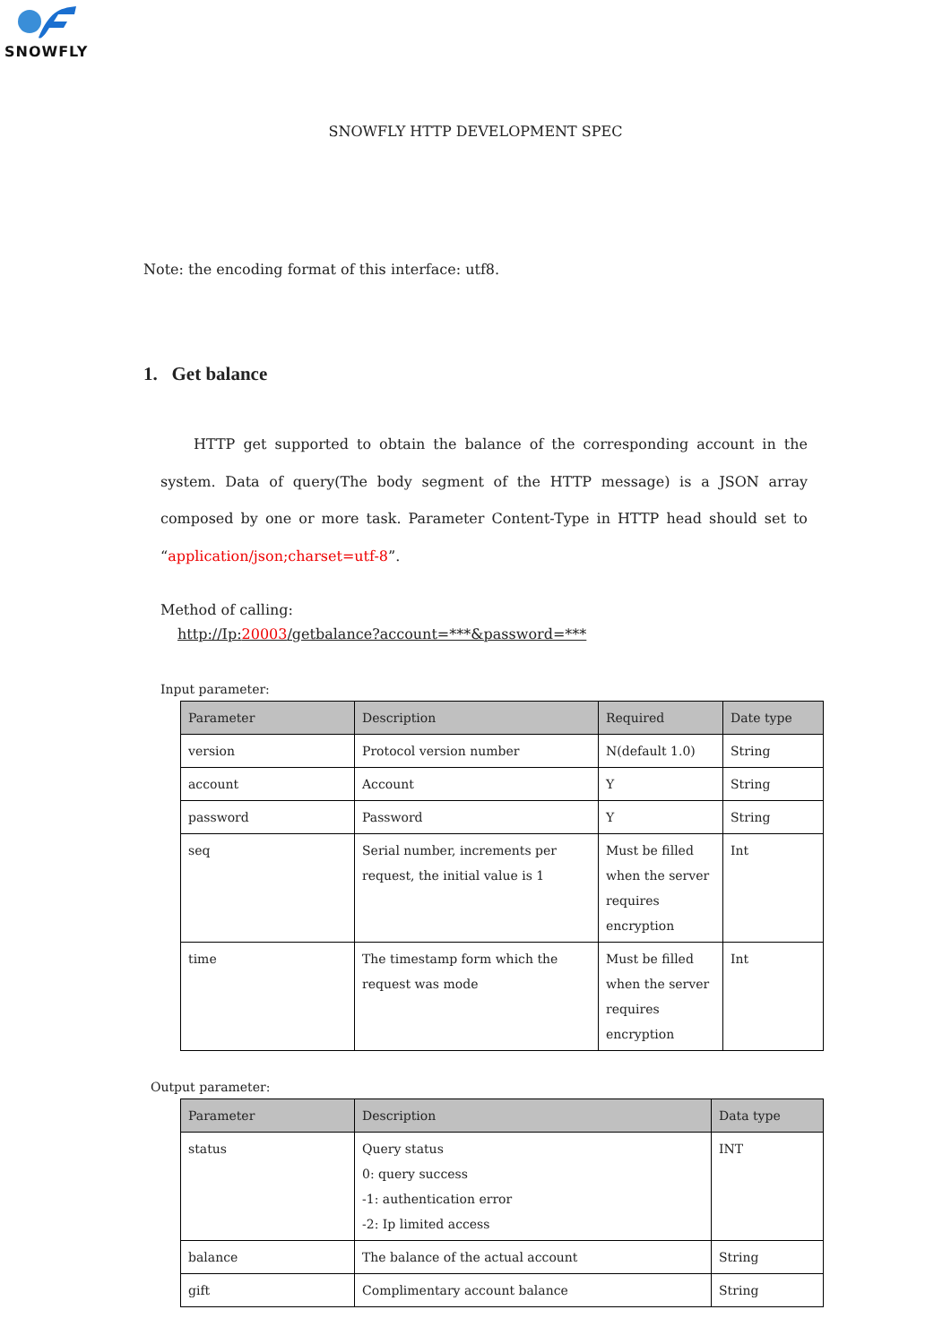SNOWFLY
SNOWFLY HTTP DEVELOPMENT SPEC
Note: the encoding format of this interface: utf8.
1. Get balance
HTTP get supported to obtain the balance of the corresponding account in the system. Data of query(The body segment of the HTTP message) is a JSON array composed by one or more task. Parameter Content-Type in HTTP head should set to “application/json;charset=utf-8”.
Method of calling:
http://Ip:20003/getbalance?account=***&password=***
Input parameter:
| Parameter | Description | Required | Date type |
| --- | --- | --- | --- |
| version | Protocol version number | N(default 1.0) | String |
| account | Account | Y | String |
| password | Password | Y | String |
| seq | Serial number, increments per request, the initial value is 1 | Must be filled when the server requires encryption | Int |
| time | The timestamp form which the request was mode | Must be filled when the server requires encryption | Int |
Output parameter:
| Parameter | Description | Data type |
| --- | --- | --- |
| status | Query status 0: query success -1: authentication error -2: Ip limited access | INT |
| balance | The balance of the actual account | String |
| gift | Complimentary account balance | String |